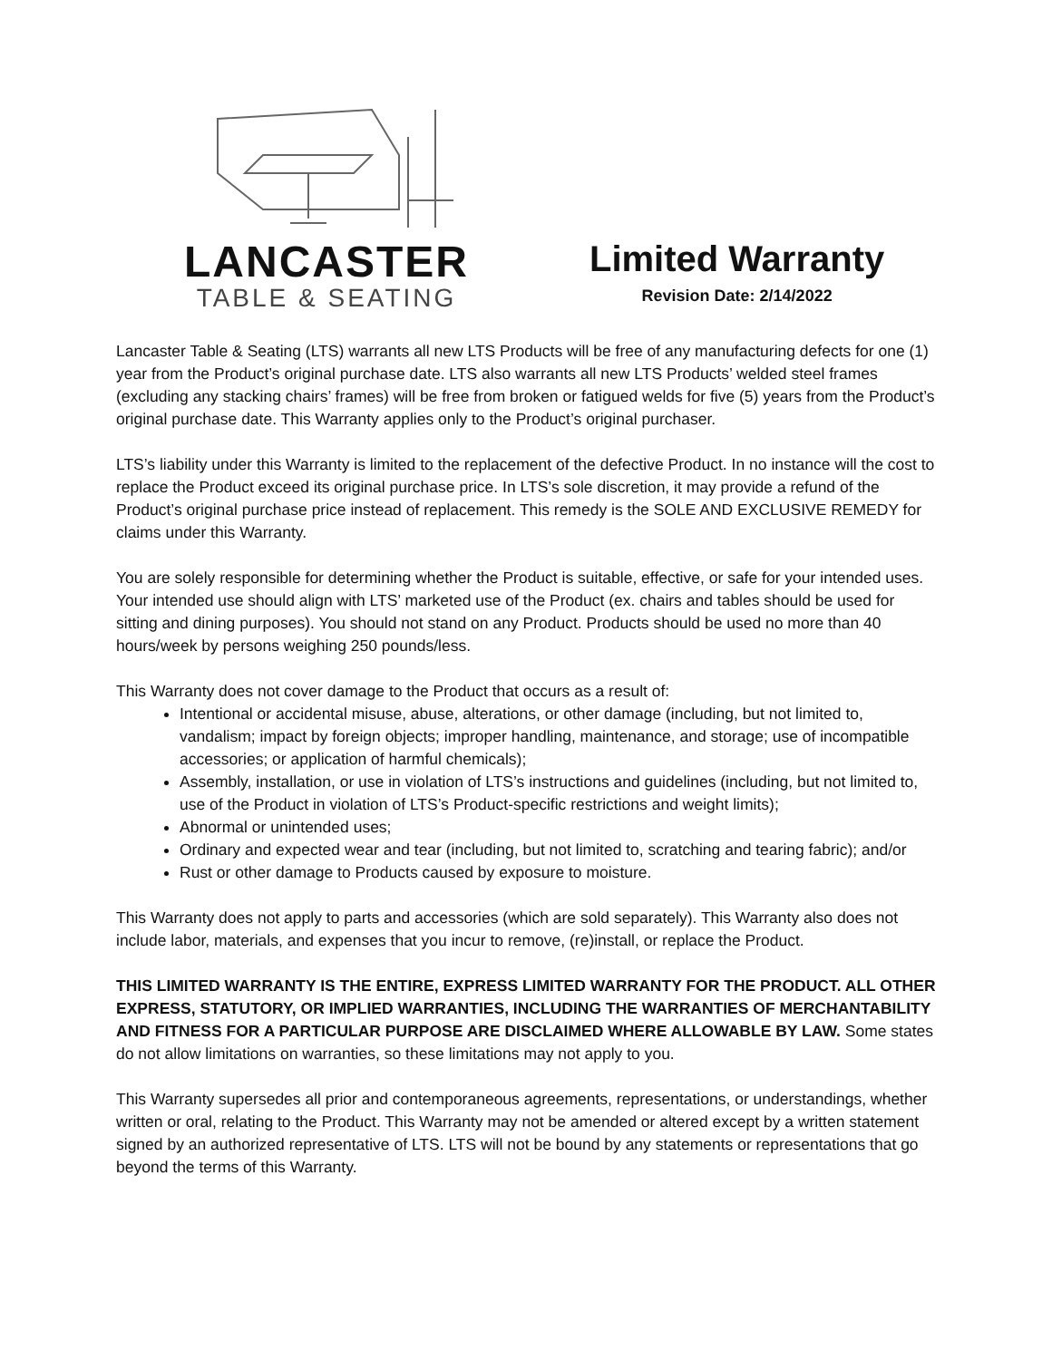LANCASTER
TABLE & SEATING
Limited Warranty
Revision Date: 2/14/2022
Lancaster Table & Seating (LTS) warrants all new LTS Products will be free of any manufacturing defects for one (1) year from the Product’s original purchase date. LTS also warrants all new LTS Products’ welded steel frames (excluding any stacking chairs’ frames) will be free from broken or fatigued welds for five (5) years from the Product’s original purchase date. This Warranty applies only to the Product’s original purchaser.
LTS’s liability under this Warranty is limited to the replacement of the defective Product. In no instance will the cost to replace the Product exceed its original purchase price. In LTS’s sole discretion, it may provide a refund of the Product’s original purchase price instead of replacement. This remedy is the SOLE AND EXCLUSIVE REMEDY for claims under this Warranty.
You are solely responsible for determining whether the Product is suitable, effective, or safe for your intended uses. Your intended use should align with LTS’ marketed use of the Product (ex. chairs and tables should be used for sitting and dining purposes). You should not stand on any Product. Products should be used no more than 40 hours/week by persons weighing 250 pounds/less.
This Warranty does not cover damage to the Product that occurs as a result of:
Intentional or accidental misuse, abuse, alterations, or other damage (including, but not limited to, vandalism; impact by foreign objects; improper handling, maintenance, and storage; use of incompatible accessories; or application of harmful chemicals);
Assembly, installation, or use in violation of LTS’s instructions and guidelines (including, but not limited to, use of the Product in violation of LTS’s Product-specific restrictions and weight limits);
Abnormal or unintended uses;
Ordinary and expected wear and tear (including, but not limited to, scratching and tearing fabric); and/or
Rust or other damage to Products caused by exposure to moisture.
This Warranty does not apply to parts and accessories (which are sold separately). This Warranty also does not include labor, materials, and expenses that you incur to remove, (re)install, or replace the Product.
THIS LIMITED WARRANTY IS THE ENTIRE, EXPRESS LIMITED WARRANTY FOR THE PRODUCT. ALL OTHER EXPRESS, STATUTORY, OR IMPLIED WARRANTIES, INCLUDING THE WARRANTIES OF MERCHANTABILITY AND FITNESS FOR A PARTICULAR PURPOSE ARE DISCLAIMED WHERE ALLOWABLE BY LAW. Some states do not allow limitations on warranties, so these limitations may not apply to you.
This Warranty supersedes all prior and contemporaneous agreements, representations, or understandings, whether written or oral, relating to the Product. This Warranty may not be amended or altered except by a written statement signed by an authorized representative of LTS. LTS will not be bound by any statements or representations that go beyond the terms of this Warranty.